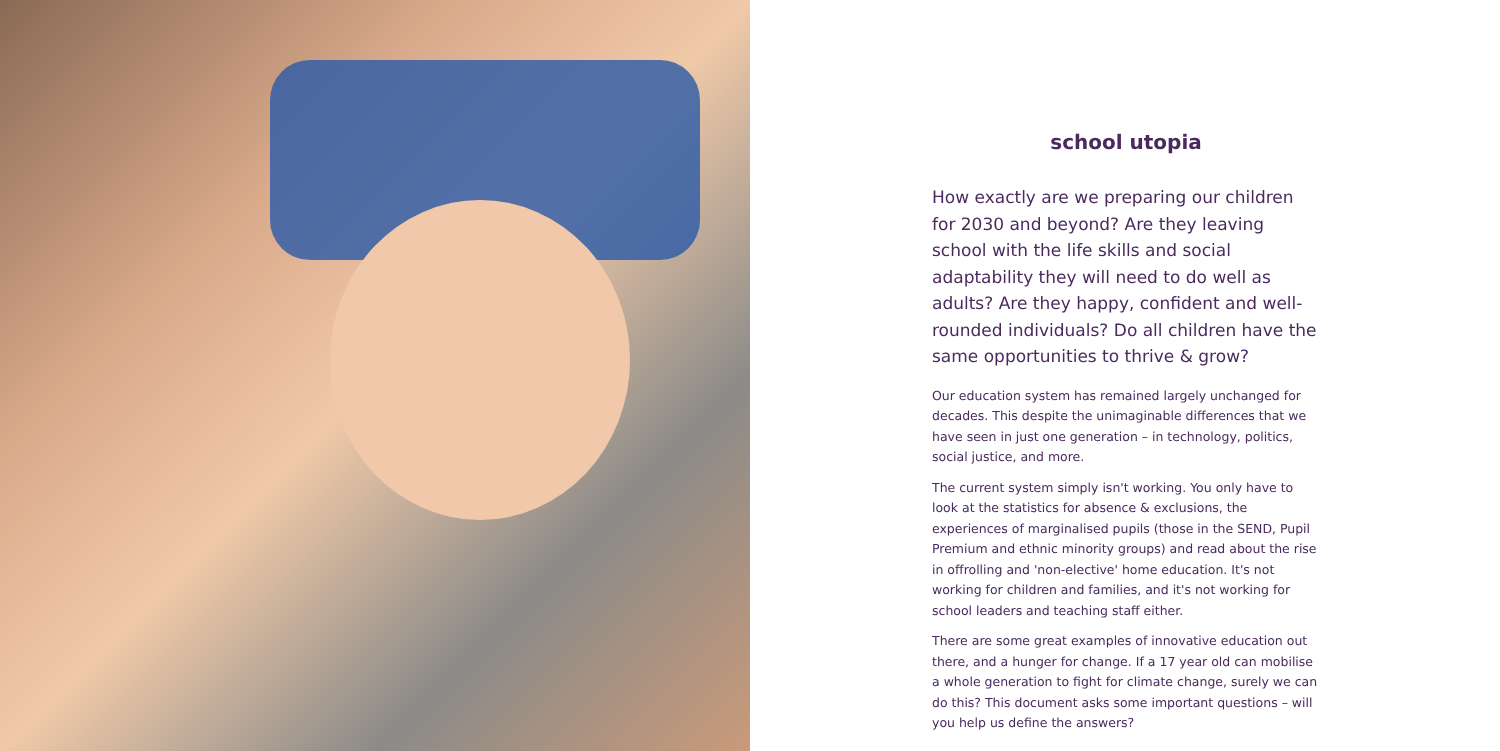school utopia
How exactly are we preparing our children for 2030 and beyond? Are they leaving school with the life skills and social adaptability they will need to do well as adults? Are they happy, confident and well-rounded individuals? Do all children have the same opportunities to thrive & grow?
Our education system has remained largely unchanged for decades. This despite the unimaginable differences that we have seen in just one generation – in technology, politics, social justice, and more.
The current system simply isn't working. You only have to look at the statistics for absence & exclusions, the experiences of marginalised pupils (those in the SEND, Pupil Premium and ethnic minority groups) and read about the rise in offrolling and 'non-elective' home education. It's not working for children and families, and it's not working for school leaders and teaching staff either.
There are some great examples of innovative education out there, and a hunger for change. If a 17 year old can mobilise a whole generation to fight for climate change, surely we can do this? This document asks some important questions – will you help us define the answers?